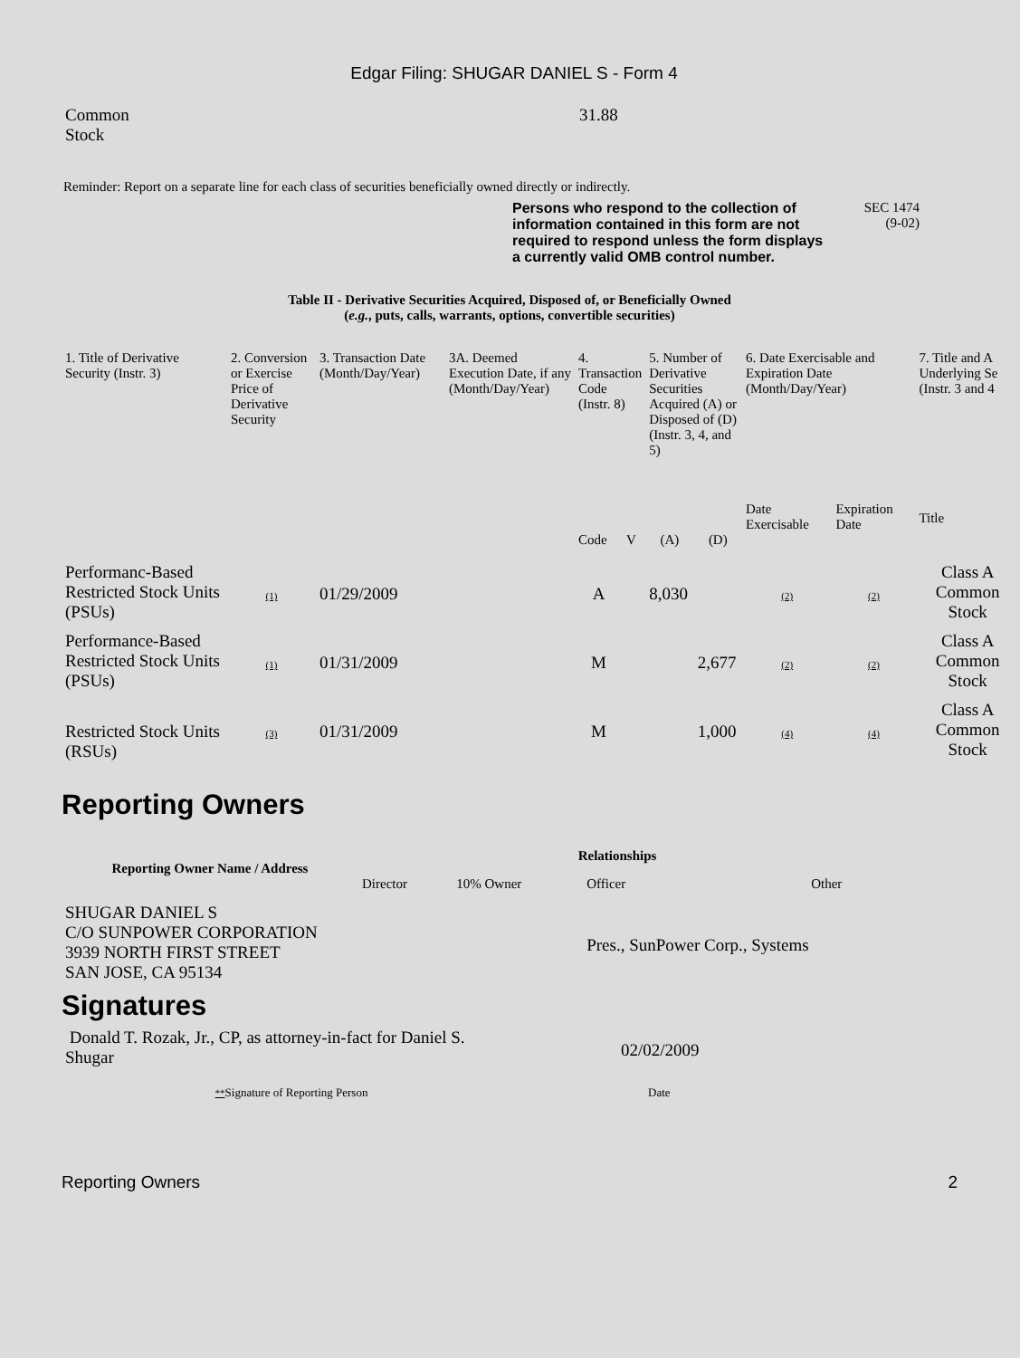Edgar Filing: SHUGAR DANIEL S - Form 4
| Common Stock | 31.88 |
Reminder: Report on a separate line for each class of securities beneficially owned directly or indirectly.
Persons who respond to the collection of information contained in this form are not required to respond unless the form displays a currently valid OMB control number.
SEC 1474
(9-02)
Table II - Derivative Securities Acquired, Disposed of, or Beneficially Owned
(e.g., puts, calls, warrants, options, convertible securities)
| 1. Title of Derivative Security (Instr. 3) | 2. Conversion or Exercise Price of Derivative Security | 3. Transaction Date (Month/Day/Year) | 3A. Deemed Execution Date, if any (Month/Day/Year) | 4. Transaction Code (Instr. 8) | | 5. Number of Derivative Securities Acquired (A) or Disposed of (D) (Instr. 3, 4, and 5) | | 6. Date Exercisable and Expiration Date (Month/Day/Year) | | 7. Title and A Underlying Se (Instr. 3 and 4 |
| | | | | | | | | Date Exercisable | Expiration Date | Title |
| | | | | Code | V | (A) | (D) | | | |
| Performanc-Based Restricted Stock Units (PSUs) | (1) | 01/29/2009 | | A | | 8,030 | | (2) | (2) | Class A Common Stock |
| Performance-Based Restricted Stock Units (PSUs) | (1) | 01/31/2009 | | M | | | 2,677 | (2) | (2) | Class A Common Stock |
| Restricted Stock Units (RSUs) | (3) | 01/31/2009 | | M | | | 1,000 | (4) | (4) | Class A Common Stock |
Reporting Owners
| Reporting Owner Name / Address | Relationships | | | |
| --- | --- | --- | --- | --- |
| | Director | 10% Owner | Officer | Other |
| SHUGAR DANIEL S C/O SUNPOWER CORPORATION 3939 NORTH FIRST STREET SAN JOSE, CA 95134 | | | Pres., SunPower Corp., Systems | |
Signatures
| Donald T. Rozak, Jr., CP, as attorney-in-fact for Daniel S. Shugar | 02/02/2009 |
| ** Signature of Reporting Person | Date |
Reporting Owners 2